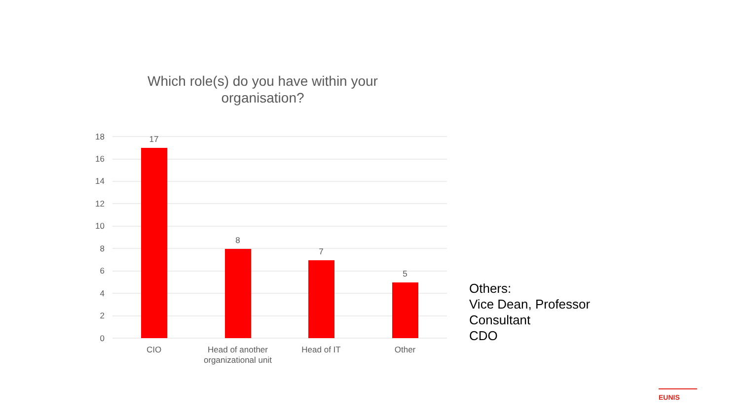Which role(s) do you have within your organisation?
18
16
14
12
10
8
6
4
2
0
17
8
7
5
CIO
Head of another
organizational unit
Head of IT
Other
Others:
Vice Dean, Professor
Consultant
CDO
EUNIS